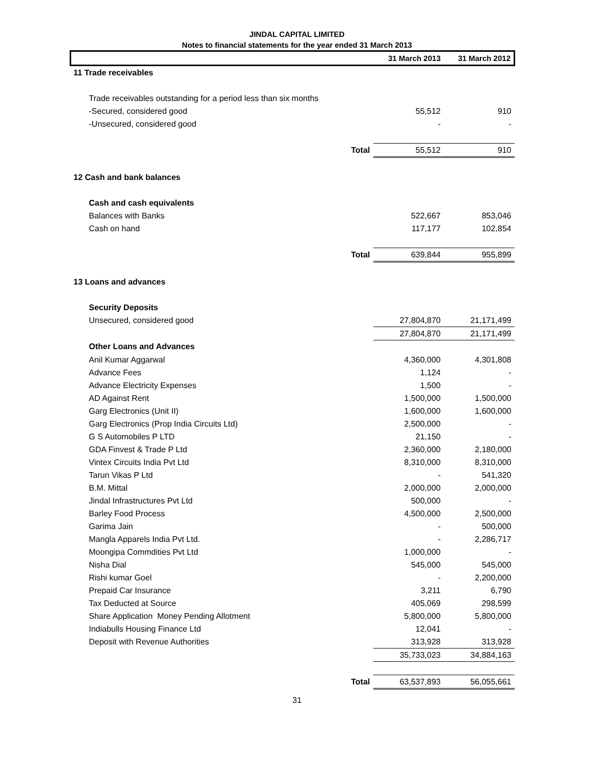JINDAL CAPITAL LIMITED
Notes to financial statements for the year ended 31 March 2013
| | | 31 March 2013 | 31 March 2012 |
| --- | --- | --- | --- |
| 11 Trade receivables | | | |
| Trade receivables outstanding for a period less than six months | | | |
| -Secured, considered good | | 55,512 | 910 |
| -Unsecured, considered good | | - | - |
| | Total | 55,512 | 910 |
| 12 Cash and bank balances | | | |
| Cash and cash equivalents | | | |
| Balances with Banks | | 522,667 | 853,046 |
| Cash on hand | | 117,177 | 102,854 |
| | Total | 639,844 | 955,899 |
| 13 Loans and advances | | | |
| Security Deposits | | | |
| Unsecured, considered good | | 27,804,870 | 21,171,499 |
| | | 27,804,870 | 21,171,499 |
| Other Loans and Advances | | | |
| Anil Kumar Aggarwal | | 4,360,000 | 4,301,808 |
| Advance Fees | | 1,124 | - |
| Advance Electricity Expenses | | 1,500 | - |
| AD Against Rent | | 1,500,000 | 1,500,000 |
| Garg Electronics (Unit II) | | 1,600,000 | 1,600,000 |
| Garg Electronics (Prop India Circuits Ltd) | | 2,500,000 | - |
| G S Automobiles P LTD | | 21,150 | - |
| GDA Finvest & Trade P Ltd | | 2,360,000 | 2,180,000 |
| Vintex Circuits India Pvt Ltd | | 8,310,000 | 8,310,000 |
| Tarun Vikas P Ltd | | - | 541,320 |
| B.M. Mittal | | 2,000,000 | 2,000,000 |
| Jindal Infrastructures Pvt Ltd | | 500,000 | - |
| Barley Food Process | | 4,500,000 | 2,500,000 |
| Garima Jain | | - | 500,000 |
| Mangla Apparels India Pvt Ltd. | | - | 2,286,717 |
| Moongipa Commdities Pvt Ltd | | 1,000,000 | - |
| Nisha Dial | | 545,000 | 545,000 |
| Rishi kumar Goel | | - | 2,200,000 |
| Prepaid Car Insurance | | 3,211 | 6,790 |
| Tax Deducted at Source | | 405,069 | 298,599 |
| Share Application Money Pending Allotment | | 5,800,000 | 5,800,000 |
| Indiabulls Housing Finance Ltd | | 12,041 | - |
| Deposit with Revenue Authorities | | 313,928 | 313,928 |
| | | 35,733,023 | 34,884,163 |
| | Total | 63,537,893 | 56,055,661 |
31